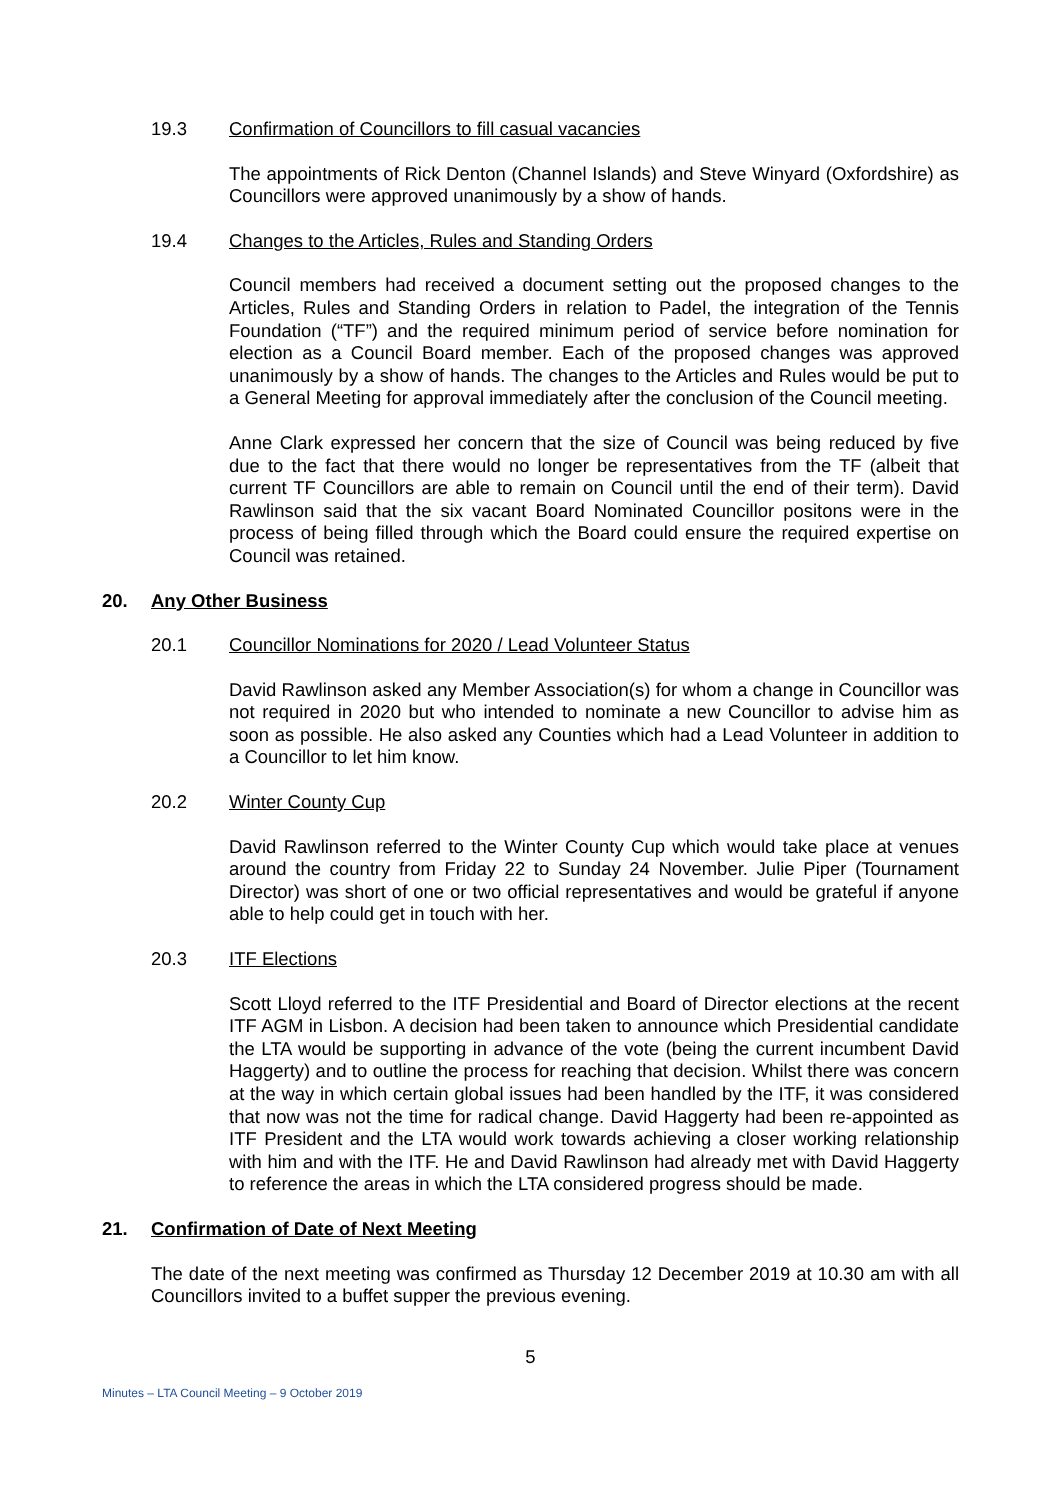19.3 Confirmation of Councillors to fill casual vacancies
The appointments of Rick Denton (Channel Islands) and Steve Winyard (Oxfordshire) as Councillors were approved unanimously by a show of hands.
19.4 Changes to the Articles, Rules and Standing Orders
Council members had received a document setting out the proposed changes to the Articles, Rules and Standing Orders in relation to Padel, the integration of the Tennis Foundation (“TF”) and the required minimum period of service before nomination for election as a Council Board member. Each of the proposed changes was approved unanimously by a show of hands. The changes to the Articles and Rules would be put to a General Meeting for approval immediately after the conclusion of the Council meeting.
Anne Clark expressed her concern that the size of Council was being reduced by five due to the fact that there would no longer be representatives from the TF (albeit that current TF Councillors are able to remain on Council until the end of their term). David Rawlinson said that the six vacant Board Nominated Councillor positons were in the process of being filled through which the Board could ensure the required expertise on Council was retained.
20. Any Other Business
20.1 Councillor Nominations for 2020 / Lead Volunteer Status
David Rawlinson asked any Member Association(s) for whom a change in Councillor was not required in 2020 but who intended to nominate a new Councillor to advise him as soon as possible. He also asked any Counties which had a Lead Volunteer in addition to a Councillor to let him know.
20.2 Winter County Cup
David Rawlinson referred to the Winter County Cup which would take place at venues around the country from Friday 22 to Sunday 24 November. Julie Piper (Tournament Director) was short of one or two official representatives and would be grateful if anyone able to help could get in touch with her.
20.3 ITF Elections
Scott Lloyd referred to the ITF Presidential and Board of Director elections at the recent ITF AGM in Lisbon. A decision had been taken to announce which Presidential candidate the LTA would be supporting in advance of the vote (being the current incumbent David Haggerty) and to outline the process for reaching that decision. Whilst there was concern at the way in which certain global issues had been handled by the ITF, it was considered that now was not the time for radical change. David Haggerty had been re-appointed as ITF President and the LTA would work towards achieving a closer working relationship with him and with the ITF. He and David Rawlinson had already met with David Haggerty to reference the areas in which the LTA considered progress should be made.
21. Confirmation of Date of Next Meeting
The date of the next meeting was confirmed as Thursday 12 December 2019 at 10.30 am with all Councillors invited to a buffet supper the previous evening.
5
Minutes – LTA Council Meeting – 9 October 2019